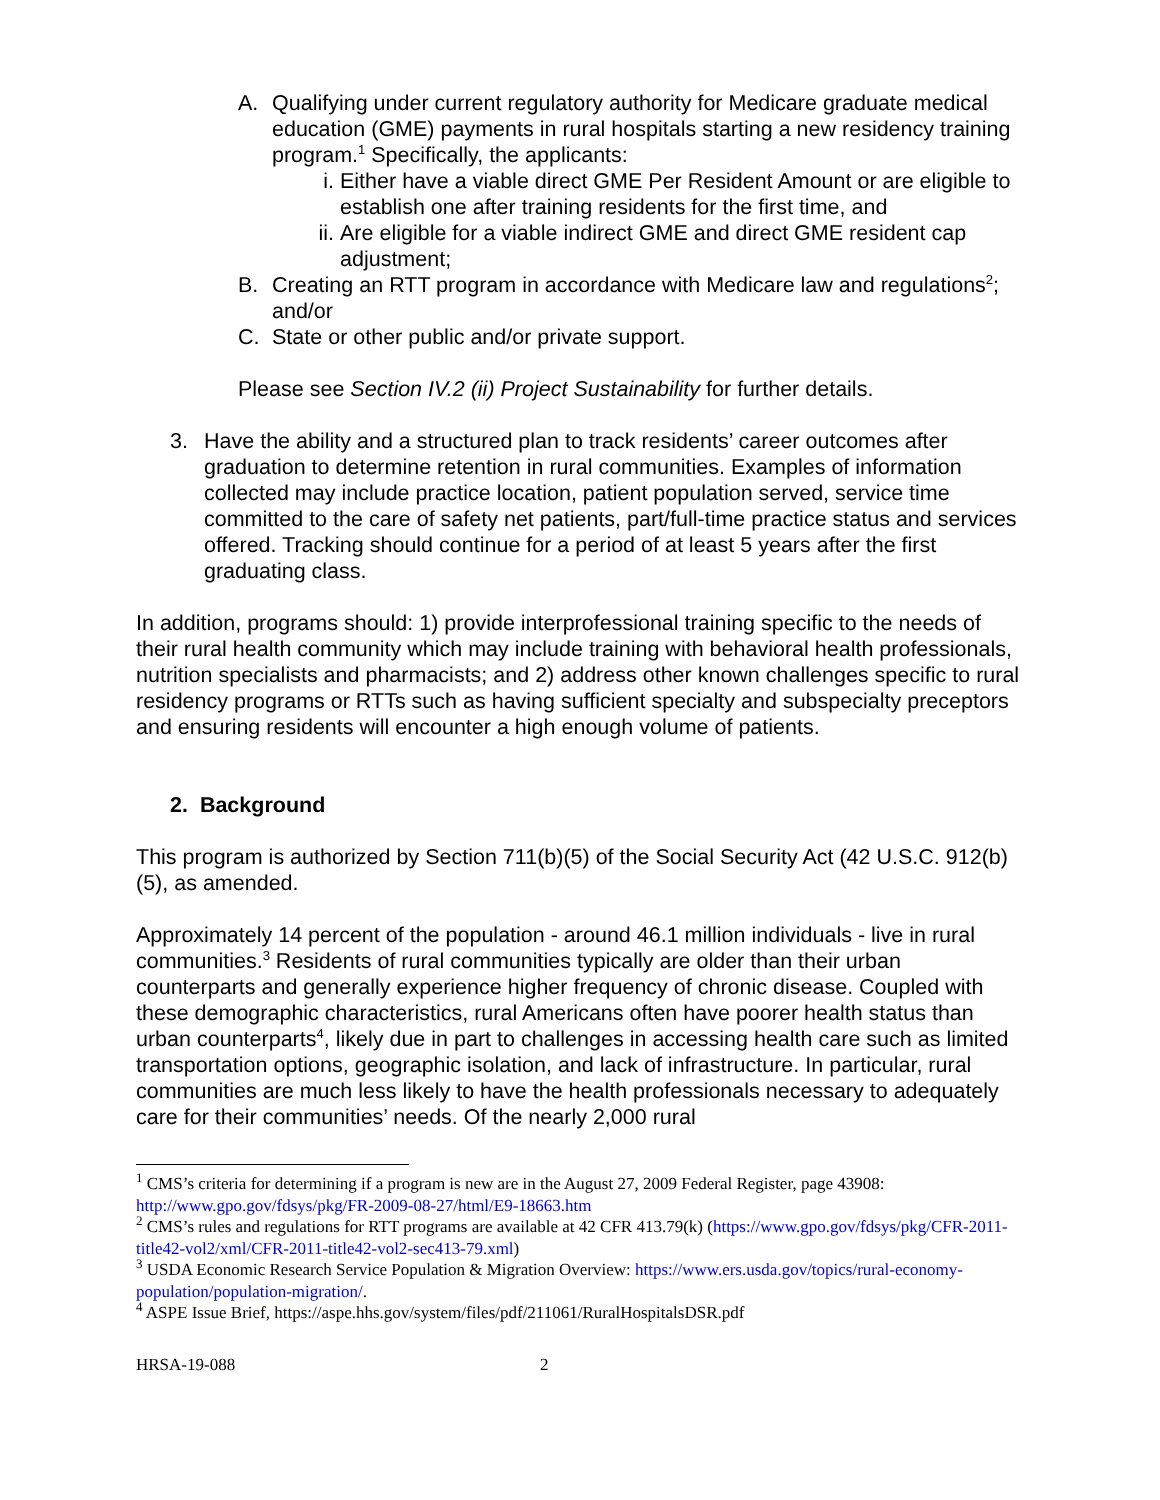A. Qualifying under current regulatory authority for Medicare graduate medical education (GME) payments in rural hospitals starting a new residency training program.<sup>1</sup> Specifically, the applicants:
i. Either have a viable direct GME Per Resident Amount or are eligible to establish one after training residents for the first time, and
ii.
Are eligible for a viable indirect GME and direct GME resident cap adjustment;
B. Creating an RTT program in accordance with Medicare law and regulations<sup>2</sup>; and/or
C. State or other public and/or private support.
Please see Section IV.2 (ii) Project Sustainability for further details.
3. Have the ability and a structured plan to track residents’ career outcomes after graduation to determine retention in rural communities. Examples of information collected may include practice location, patient population served, service time committed to the care of safety net patients, part/full-time practice status and services offered. Tracking should continue for a period of at least 5 years after the first graduating class.
In addition, programs should: 1) provide interprofessional training specific to the needs of their rural health community which may include training with behavioral health professionals, nutrition specialists and pharmacists; and 2) address other known challenges specific to rural residency programs or RTTs such as having sufficient specialty and subspecialty preceptors and ensuring residents will encounter a high enough volume of patients.
2. Background
This program is authorized by Section 711(b)(5) of the Social Security Act (42 U.S.C. 912(b)(5), as amended.
Approximately 14 percent of the population - around 46.1 million individuals - live in rural communities.<sup>3</sup> Residents of rural communities typically are older than their urban counterparts and generally experience higher frequency of chronic disease. Coupled with these demographic characteristics, rural Americans often have poorer health status than urban counterparts<sup>4</sup>, likely due in part to challenges in accessing health care such as limited transportation options, geographic isolation, and lack of infrastructure. In particular, rural communities are much less likely to have the health professionals necessary to adequately care for their communities’ needs. Of the nearly 2,000 rural
<sup>1</sup> CMS’s criteria for determining if a program is new are in the August 27, 2009 Federal Register, page 43908: http://www.gpo.gov/fdsys/pkg/FR-2009-08-27/html/E9-18663.htm
<sup>2</sup> CMS’s rules and regulations for RTT programs are available at 42 CFR 413.79(k) (https://www.gpo.gov/fdsys/pkg/CFR-2011-title42-vol2/xml/CFR-2011-title42-vol2-sec413-79.xml)
<sup>3</sup> USDA Economic Research Service Population & Migration Overview: https://www.ers.usda.gov/topics/rural-economy-population/population-migration/.
<sup>4</sup> ASPE Issue Brief, https://aspe.hhs.gov/system/files/pdf/211061/RuralHospitalsDSR.pdf
HRSA-19-088 2